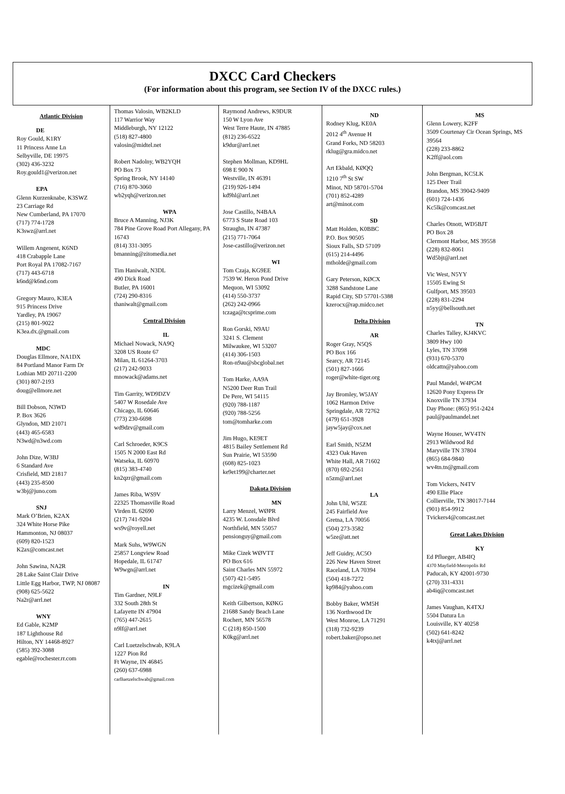DXCC Card Checkers
(For information about this program, see Section IV of the DXCC rules.)
Atlantic Division
DE
Roy Gould, K1RY
11 Princess Anne Ln
Selbyville, DE 19975
(302) 436-3232
Roy.gould1@verizon.net
EPA
Glenn Kurzenknabe, K3SWZ
23 Carriage Rd
New Cumberland, PA 17070
(717) 774-1728
K3swz@arrl.net
Willem Angenent, K6ND
418 Crabapple Lane
Port Royal PA 17082-7167
(717) 443-6718
k6nd@k6nd.com
Gregory Mauro, K3EA
915 Princess Drive
Yardley, PA 19067
(215) 801-9022
K3ea.dx.@gmail.com
MDC
Douglas Ellmore, NA1DX
84 Portland Manor Farm Dr
Lothian MD 20711-2200
(301) 807-2193
doug@ellmore.net
Bill Dobson, N3WD
P. Box 3626
Glyndon, MD 21071
(443) 465-6583
N3wd@n3wd.com
John Dize, W3BJ
6 Standard Ave
Crisfield, MD 21817
(443) 235-8500
w3bj@juno.com
SNJ
Mark O’Brien, K2AX
324 White Horse Pike
Hammonton, NJ 08037
(609) 820-1523
K2ax@comcast.net
John Sawina, NA2R
28 Lake Saint Clair Drive
Little Egg Harbor, TWP, NJ 08087
(908) 625-5622
Na2r@arrl.net
WNY
Ed Gable, K2MP
187 Lighthouse Rd
Hilton, NY 14468-8927
(585) 392-3088
egable@rochester.rr.com
Thomas Valosin, WB2KLD
117 Warrior Way
Middleburgh, NY 12122
(518) 827-4800
valosin@midtel.net
Robert Nadolny, WB2YQH
PO Box 73
Spring Brook, NY 14140
(716) 870-3060
wb2yqh@verizon.net
WPA
Bruce A Manning, NJ3K
784 Pine Grove Road Port Allegany, PA 16743
(814) 331-3095
bmanning@zitomedia.net
Tim Haniwalt, N3DL
490 Dick Road
Butler, PA 16001
(724) 290-8316
thaniwalt@gmail.com
Central Division
IL
Michael Nowack, NA9Q
3208 US Route 67
Milan, IL 61264-3703
(217) 242-9033
mnowack@adams.net
Tim Garrity, WD9DZV
5407 W Rosedale Ave
Chicago, IL 60646
(773) 230-6698
wd9dzv@gmail.com
Carl Schroeder, K9CS
1505 N 2000 East Rd
Watseka, IL 60970
(815) 383-4740
kn2qzr@gmail.com
James Riba, WS9V
22325 Thomasville Road
Virden IL 62690
(217) 741-9204
ws9v@royell.net
Mark Suhs, W9WGN
25857 Longview Road
Hopedale, IL 61747
W9wgn@arrl.net
IN
Tim Gardner, N9LF
332 South 28th St
Lafayette IN 47904
(765) 447-2615
n9lf@arrl.net
Carl Luetzelschwab, K9LA
1227 Pion Rd
Ft Wayne, IN 46845
(260) 637-6988
carlluetzelschwab@gmail.com
Raymond Andrews, K9DUR
150 W Lyon Ave
West Terre Haute, IN 47885
(812) 236-6522
k9dur@arrl.net
Stephen Mollman, KD9HL
698 E 900 N
Westville, IN 46391
(219) 926-1494
kd9hl@arrl.net
Jose Castillo, N4BAA
6773 S State Road 103
Straughn, IN 47387
(215) 771-7064
Jose-castillo@verizon.net
WI
Tom Czaja, KG9EE
7539 W. Heron Pond Drive
Mequon, WI 53092
(414) 550-3737
(262) 242-0966
tczaga@tcsprime.com
Ron Gorski, N9AU
3241 S. Clement
Milwaukee, WI 53207
(414) 306-1503
Ron-n9au@sbcglobal.net
Tom Harke, AA9A
N5200 Deer Run Trail
De Pere, WI 54115
(920) 788-1187
(920) 788-5256
tom@tomharke.com
Jim Hugo, KE9ET
4815 Bailey Settlement Rd
Sun Prairie, WI 53590
(608) 825-1023
ke9et199@charter.net
Dakota Division
MN
Larry Menzel, WØPR
4235 W. Lonsdale Blvd
Northfield, MN 55057
pensionguy@gmail.com
Mike Cizek WØVTT
PO Box 616
Saint Charles MN 55972
(507) 421-5495
mgcizek@gmail.com
Keith Gilbertson, KØKG
21688 Sandy Beach Lane
Rochert, MN 56578
C (218) 850-1500
K0kg@arrl.net
ND
Rodney Klug, KE0A
2012 4<sup>th</sup> Avenue H
Grand Forks, ND 58203
rklug@gra.midco.net
Art Ekbald, KØQQ
1210 7<sup>th</sup> St SW
Minot, ND 58701-5704
(701) 852-4289
art@minot.com
SD
Matt Holden, K0BBC
P.O. Box 90505
Sioux Falls, SD 57109
(615) 214-4496
mtholde@gmail.com
Gary Peterson, KØCX
3288 Sandstone Lane
Rapid City, SD 57701-5388
kzerocx@rap.midco.net
Delta Division
AR
Roger Gray, N5QS
PO Box 166
Searcy, AR 72145
(501) 827-1666
roger@white-tiger.org
Jay Bromley, W5JAY
1062 Harmon Drive
Springdale, AR 72762
(479) 651-3928
jayw5jay@cox.net
Earl Smith, N5ZM
4323 Oak Haven
White Hall, AR 71602
(870) 692-2561
n5zm@arrl.net
LA
John Uhl, W5ZE
245 Fairfield Ave
Gretna, LA 70056
(504) 273-3582
w5ze@att.net
Jeff Guidry, AC5O
226 New Haven Street
Raceland, LA 70394
(504) 418-7272
kp984@yahoo.com
Bobby Baker, WM5H
136 Northwood Dr
West Monroe, LA 71291
(318) 732-9239
robert.baker@opso.net
MS
Glenn Lowery, K2FF
3509 Courtenay Cir Ocean Springs, MS 39564
(228) 233-8862
K2ff@aol.com
John Bergman, KC5LK
125 Deer Trail
Brandon, MS 39042-9409
(601) 724-1436
Kc5lk@comcast.net
Charles Otnott, WD5BJT
PO Box 28
Clermont Harbor, MS 39558
(228) 832-8061
Wd5bjt@arrl.net
Vic West, N5YY
15505 Ewing St
Gulfport, MS 39503
(228) 831-2294
n5yy@bellsouth.net
TN
Charles Talley, KJ4KVC
3809 Hwy 100
Lyles, TN 37098
(931) 670-5370
oldcattn@yahoo.com
Paul Mandel, W4PGM
12620 Pony Express Dr
Knoxville TN 37934
Day Phone: (865) 951-2424
paul@paulmandel.net
Wayne Houser, WV4TN
2913 Wildwood Rd
Maryville TN 37804
(865) 684-9840
wv4tn.tn@gmail.com
Tom Vickers, N4TV
490 Ellie Place
Collierville, TN 38017-7144
(901) 854-9912
Tvickers4@comcast.net
Great Lakes Division
KY
Ed Pflueger, AB4IQ
4370 Mayfield-Metropolis Rd
Paducah, KY 42001-9730
(270) 331-4331
ab4iq@comcast.net
James Vaughan, K4TXJ
5504 Datura Ln
Louisville, KY 40258
(502) 641-8242
k4txj@arrl.net